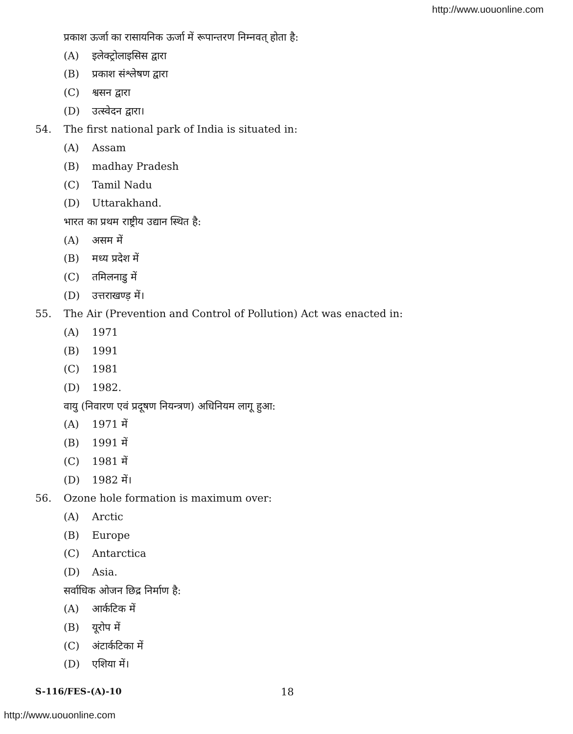http://www.uouonline.com
प्रकाश ऊर्जा का रासायनिक ऊर्जा में रूपान्तरण निम्नवत् होता है:
(A) इलेक्ट्रोलाइसिस द्वारा
(B) प्रकाश संश्लेषण द्वारा
(C) श्वसन द्वारा
(D) उत्स्वेदन द्वारा।
54. The first national park of India is situated in:
(A) Assam
(B) madhay Pradesh
(C) Tamil Nadu
(D) Uttarakhand.
भारत का प्रथम राष्ट्रीय उद्यान स्थित है:
(A) असम में
(B) मध्य प्रदेश में
(C) तमिलनाडु में
(D) उत्तराखण्ड़ में।
55. The Air (Prevention and Control of Pollution) Act was enacted in:
(A) 1971
(B) 1991
(C) 1981
(D) 1982.
वायु (निवारण एवं प्रदूषण नियन्त्रण) अधिनियम लागू हुआ:
(A) 1971 में
(B) 1991 में
(C) 1981 में
(D) 1982 में।
56. Ozone hole formation is maximum over:
(A) Arctic
(B) Europe
(C) Antarctica
(D) Asia.
सर्वाधिक ओजन छिद्र निर्माण है:
(A) आर्कटिक में
(B) यूरोप में
(C) अंटार्कटिका में
(D) एशिया में।
S-116/FES-(A)-10 18
http://www.uouonline.com